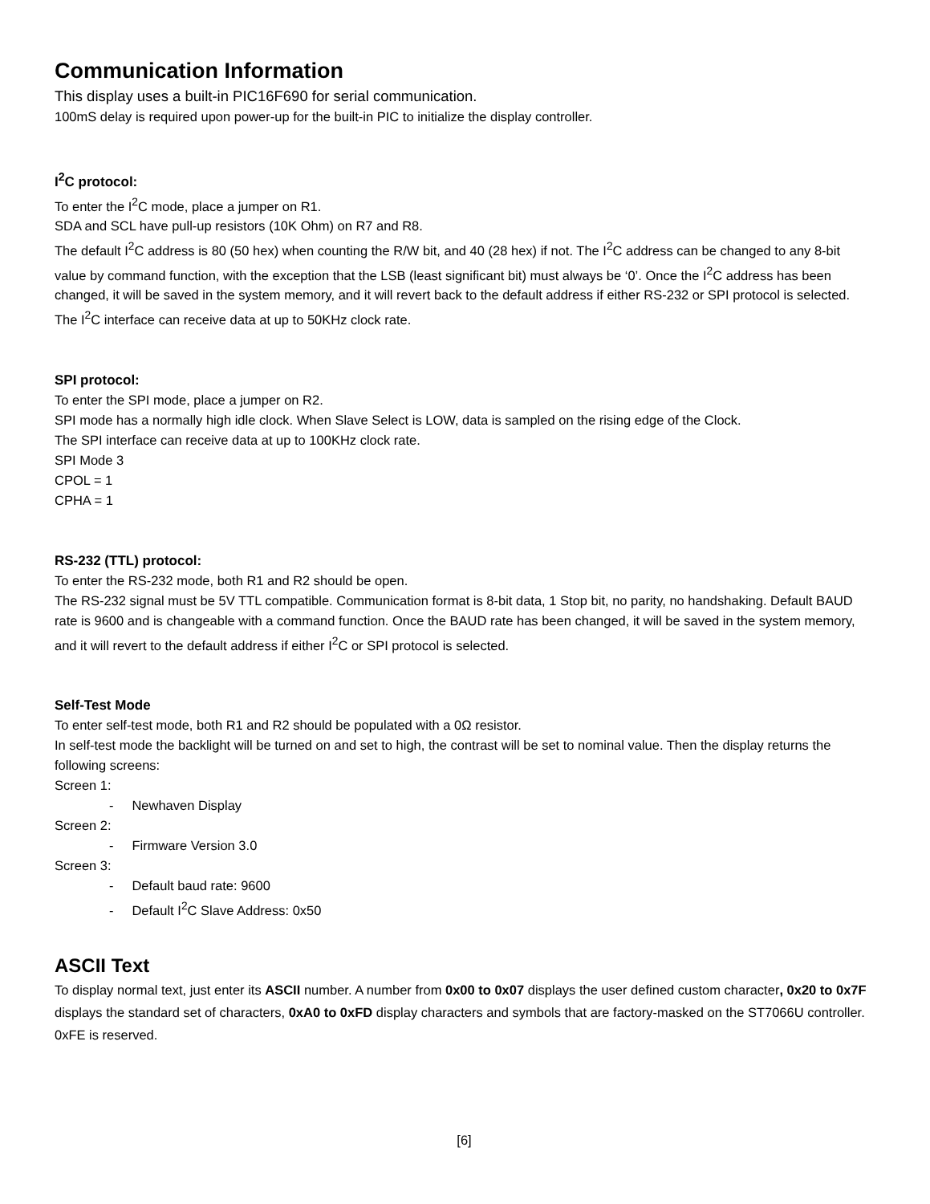Communication Information
This display uses a built-in PIC16F690 for serial communication.
100mS delay is required upon power-up for the built-in PIC to initialize the display controller.
I<sup>2</sup>C protocol:
To enter the I<sup>2</sup>C mode, place a jumper on R1.
SDA and SCL have pull-up resistors (10K Ohm) on R7 and R8.
The default I<sup>2</sup>C address is 80 (50 hex) when counting the R/W bit, and 40 (28 hex) if not. The I<sup>2</sup>C address can be changed to any 8-bit value by command function, with the exception that the LSB (least significant bit) must always be ‘0’. Once the I<sup>2</sup>C address has been changed, it will be saved in the system memory, and it will revert back to the default address if either RS-232 or SPI protocol is selected.
The I<sup>2</sup>C interface can receive data at up to 50KHz clock rate.
SPI protocol:
To enter the SPI mode, place a jumper on R2.
SPI mode has a normally high idle clock. When Slave Select is LOW, data is sampled on the rising edge of the Clock.
The SPI interface can receive data at up to 100KHz clock rate.
SPI Mode 3
CPOL = 1
CPHA = 1
RS-232 (TTL) protocol:
To enter the RS-232 mode, both R1 and R2 should be open.
The RS-232 signal must be 5V TTL compatible. Communication format is 8-bit data, 1 Stop bit, no parity, no handshaking. Default BAUD rate is 9600 and is changeable with a command function. Once the BAUD rate has been changed, it will be saved in the system memory, and it will revert to the default address if either I<sup>2</sup>C or SPI protocol is selected.
Self-Test Mode
To enter self-test mode, both R1 and R2 should be populated with a 0Ω resistor.
In self-test mode the backlight will be turned on and set to high, the contrast will be set to nominal value. Then the display returns the following screens:
Screen 1:
- Newhaven Display
Screen 2:
- Firmware Version 3.0
Screen 3:
- Default baud rate: 9600
- Default I<sup>2</sup>C Slave Address: 0x50
ASCII Text
To display normal text, just enter its ASCII number. A number from 0x00 to 0x07 displays the user defined custom character, 0x20 to 0x7F displays the standard set of characters, 0xA0 to 0xFD display characters and symbols that are factory-masked on the ST7066U controller. 0xFE is reserved.
[6]